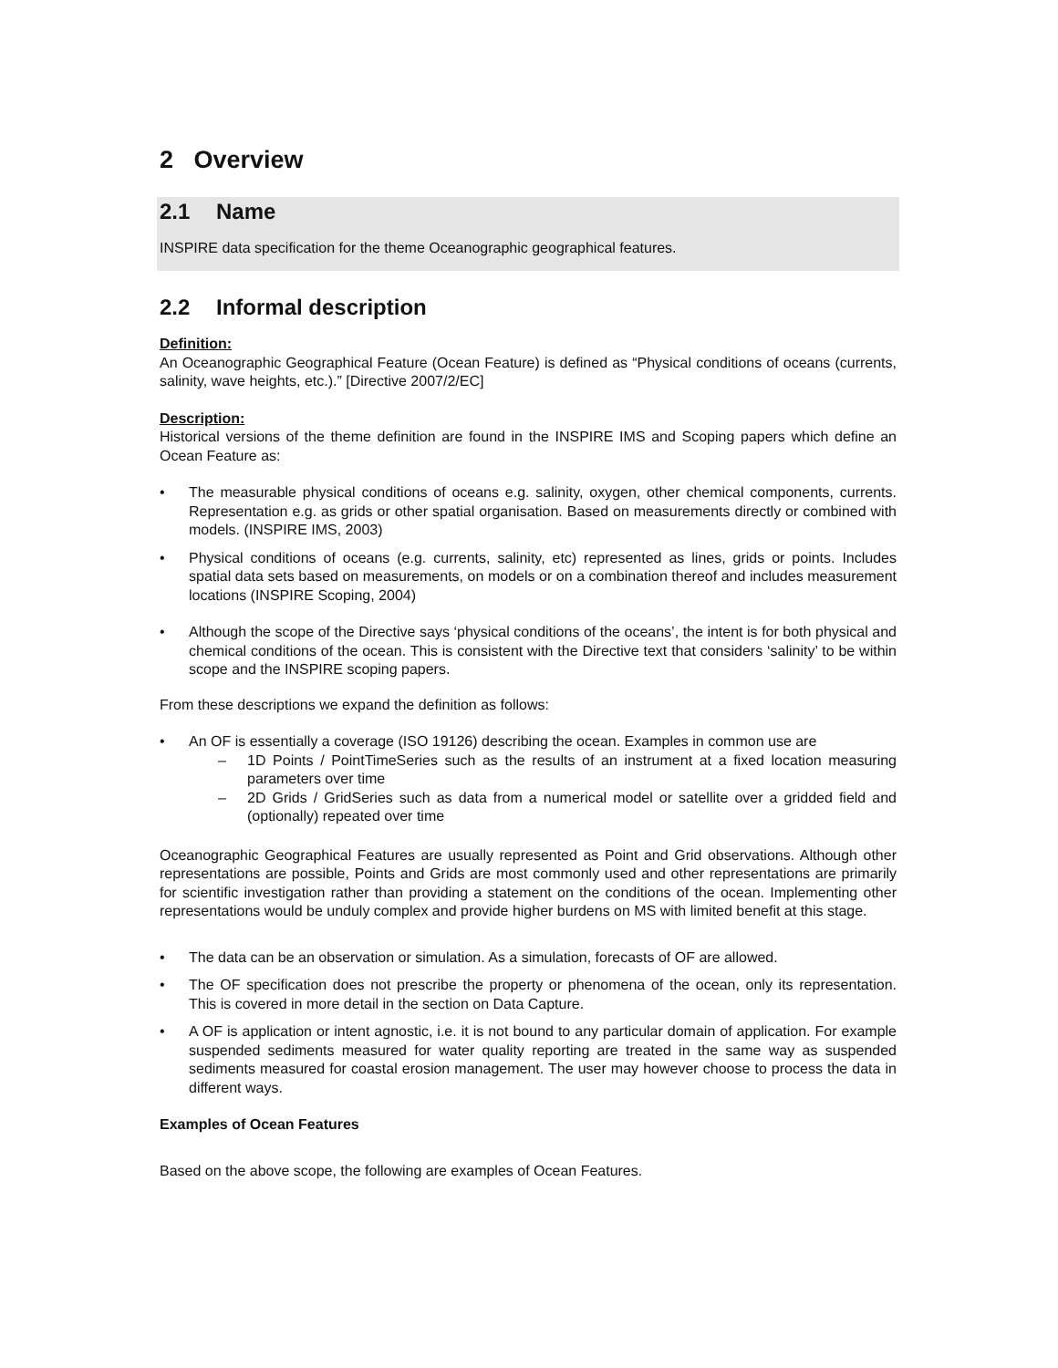2 Overview
2.1 Name
INSPIRE data specification for the theme Oceanographic geographical features.
2.2 Informal description
Definition:
An Oceanographic Geographical Feature (Ocean Feature) is defined as “Physical conditions of oceans (currents, salinity, wave heights, etc.).” [Directive 2007/2/EC]
Description:
Historical versions of the theme definition are found in the INSPIRE IMS and Scoping papers which define an Ocean Feature as:
• The measurable physical conditions of oceans e.g. salinity, oxygen, other chemical components, currents. Representation e.g. as grids or other spatial organisation. Based on measurements directly or combined with models. (INSPIRE IMS, 2003)
• Physical conditions of oceans (e.g. currents, salinity, etc) represented as lines, grids or points. Includes spatial data sets based on measurements, on models or on a combination thereof and includes measurement locations (INSPIRE Scoping, 2004)
• Although the scope of the Directive says ‘physical conditions of the oceans’, the intent is for both physical and chemical conditions of the ocean. This is consistent with the Directive text that considers ‘salinity’ to be within scope and the INSPIRE scoping papers.
From these descriptions we expand the definition as follows:
• An OF is essentially a coverage (ISO 19126) describing the ocean. Examples in common use are
– 1D Points / PointTimeSeries such as the results of an instrument at a fixed location measuring parameters over time
– 2D Grids / GridSeries such as data from a numerical model or satellite over a gridded field and (optionally) repeated over time
Oceanographic Geographical Features are usually represented as Point and Grid observations. Although other representations are possible, Points and Grids are most commonly used and other representations are primarily for scientific investigation rather than providing a statement on the conditions of the ocean. Implementing other representations would be unduly complex and provide higher burdens on MS with limited benefit at this stage.
• The data can be an observation or simulation. As a simulation, forecasts of OF are allowed.
• The OF specification does not prescribe the property or phenomena of the ocean, only its representation. This is covered in more detail in the section on Data Capture.
• A OF is application or intent agnostic, i.e. it is not bound to any particular domain of application. For example suspended sediments measured for water quality reporting are treated in the same way as suspended sediments measured for coastal erosion management. The user may however choose to process the data in different ways.
Examples of Ocean Features
Based on the above scope, the following are examples of Ocean Features.